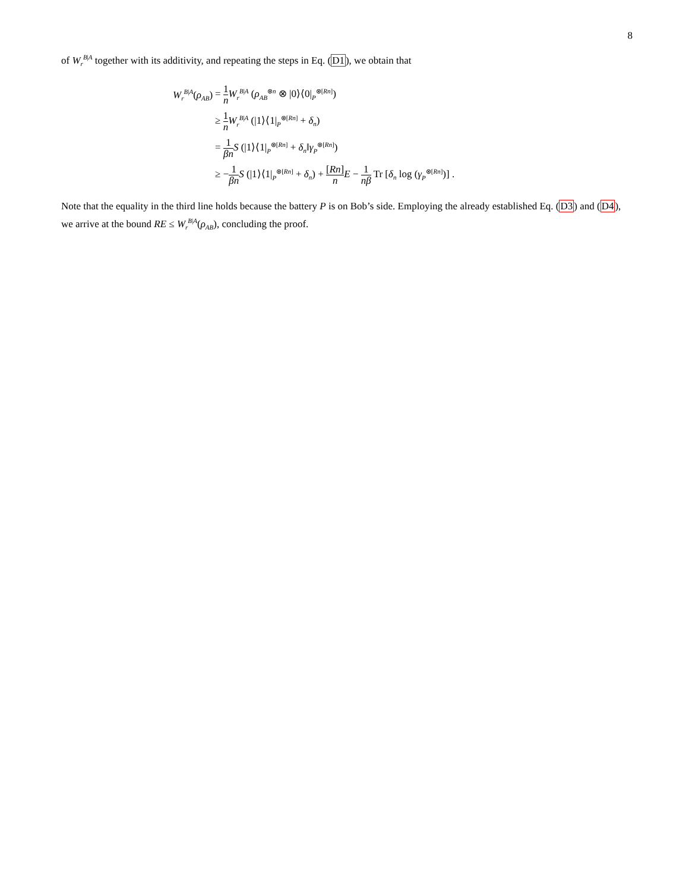8
of W<sub>r</sub><sup>B|A</sup> together with its additivity, and repeating the steps in Eq. (D1), we obtain that
| W<sub>r</sub><sup>B/A</sup>( ρ<sub>AB</sub> ) | = 1 n W<sub>r</sub><sup>B/A</sup> ( ρ<sub>AB</sub><sup>⊗n</sup> ⊗ /0⟩⟨0/<sub>P</sub><sup>⊗[Rn]</sup>) |
| | ≥ 1 n W<sub>r</sub><sup>B/A</sup> (/1⟩⟨1/<sub>P</sub><sup>⊗[Rn]</sup> + δ<sub>n</sub> ) |
| | = 1 βn S (/1⟩⟨1/<sub>P</sub><sup>⊗[Rn]</sup> + δ<sub>n</sub> ‖ γ<sub>P</sub><sup>⊗[Rn]</sup>) |
| | ≥ − 1 βn S (/1⟩⟨1/<sub>P</sub><sup>⊗[Rn]</sup> + δ<sub>n</sub> ) + [ Rn ] n E − 1 nβ Tr [ δ<sub>n</sub> log ( γ<sub>P</sub><sup>⊗[Rn]</sup>)] . |
Note that the equality in the third line holds because the battery P is on Bob’s side. Employing the already established Eq. (D3) and (D4), we arrive at the bound RE ≤ W<sub>r</sub><sup>B|A</sup>(ρ<sub>AB</sub>), concluding the proof.